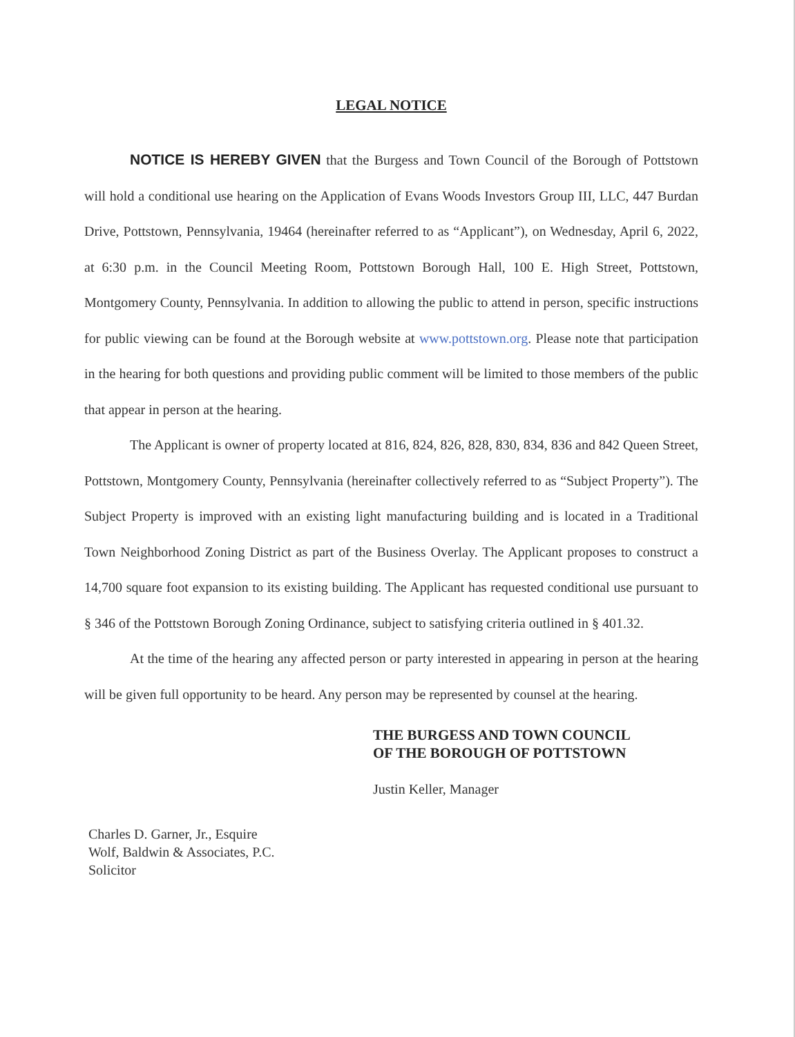LEGAL NOTICE
NOTICE IS HEREBY GIVEN that the Burgess and Town Council of the Borough of Pottstown will hold a conditional use hearing on the Application of Evans Woods Investors Group III, LLC, 447 Burdan Drive, Pottstown, Pennsylvania, 19464 (hereinafter referred to as “Applicant”), on Wednesday, April 6, 2022, at 6:30 p.m. in the Council Meeting Room, Pottstown Borough Hall, 100 E. High Street, Pottstown, Montgomery County, Pennsylvania. In addition to allowing the public to attend in person, specific instructions for public viewing can be found at the Borough website at www.pottstown.org. Please note that participation in the hearing for both questions and providing public comment will be limited to those members of the public that appear in person at the hearing.
The Applicant is owner of property located at 816, 824, 826, 828, 830, 834, 836 and 842 Queen Street, Pottstown, Montgomery County, Pennsylvania (hereinafter collectively referred to as “Subject Property”). The Subject Property is improved with an existing light manufacturing building and is located in a Traditional Town Neighborhood Zoning District as part of the Business Overlay. The Applicant proposes to construct a 14,700 square foot expansion to its existing building. The Applicant has requested conditional use pursuant to § 346 of the Pottstown Borough Zoning Ordinance, subject to satisfying criteria outlined in § 401.32.
At the time of the hearing any affected person or party interested in appearing in person at the hearing will be given full opportunity to be heard. Any person may be represented by counsel at the hearing.
THE BURGESS AND TOWN COUNCIL
OF THE BOROUGH OF POTTSTOWN
Justin Keller, Manager
Charles D. Garner, Jr., Esquire
Wolf, Baldwin & Associates, P.C.
Solicitor